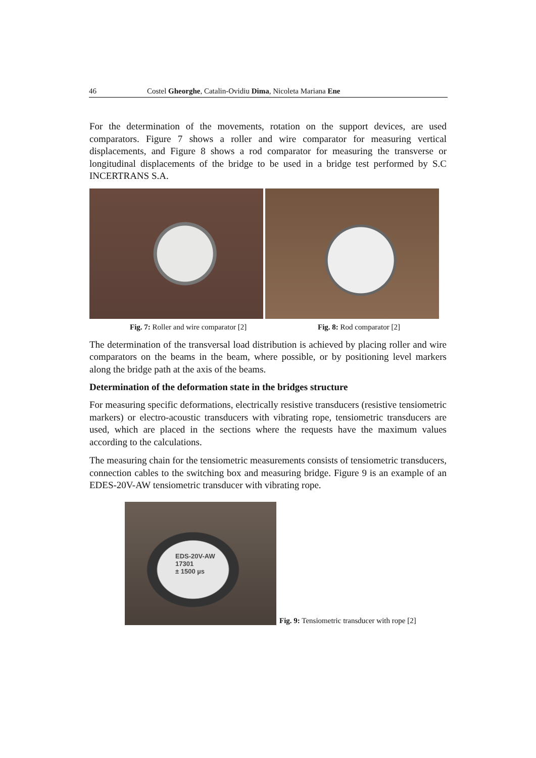46 Costel Gheorghe, Catalin-Ovidiu Dima, Nicoleta Mariana Ene
For the determination of the movements, rotation on the support devices, are used comparators. Figure 7 shows a roller and wire comparator for measuring vertical displacements, and Figure 8 shows a rod comparator for measuring the transverse or longitudinal displacements of the bridge to be used in a bridge test performed by S.C INCERTRANS S.A.
Fig. 7: Roller and wire comparator [2] Fig. 8: Rod comparator [2]
The determination of the transversal load distribution is achieved by placing roller and wire comparators on the beams in the beam, where possible, or by positioning level markers along the bridge path at the axis of the beams.
Determination of the deformation state in the bridges structure
For measuring specific deformations, electrically resistive transducers (resistive tensiometric markers) or electro-acoustic transducers with vibrating rope, tensiometric transducers are used, which are placed in the sections where the requests have the maximum values according to the calculations.
The measuring chain for the tensiometric measurements consists of tensiometric transducers, connection cables to the switching box and measuring bridge. Figure 9 is an example of an EDES-20V-AW tensiometric transducer with vibrating rope.
EDS-20V-AW
17301
± 1500 µs
Fig. 9: Tensiometric transducer with rope [2]